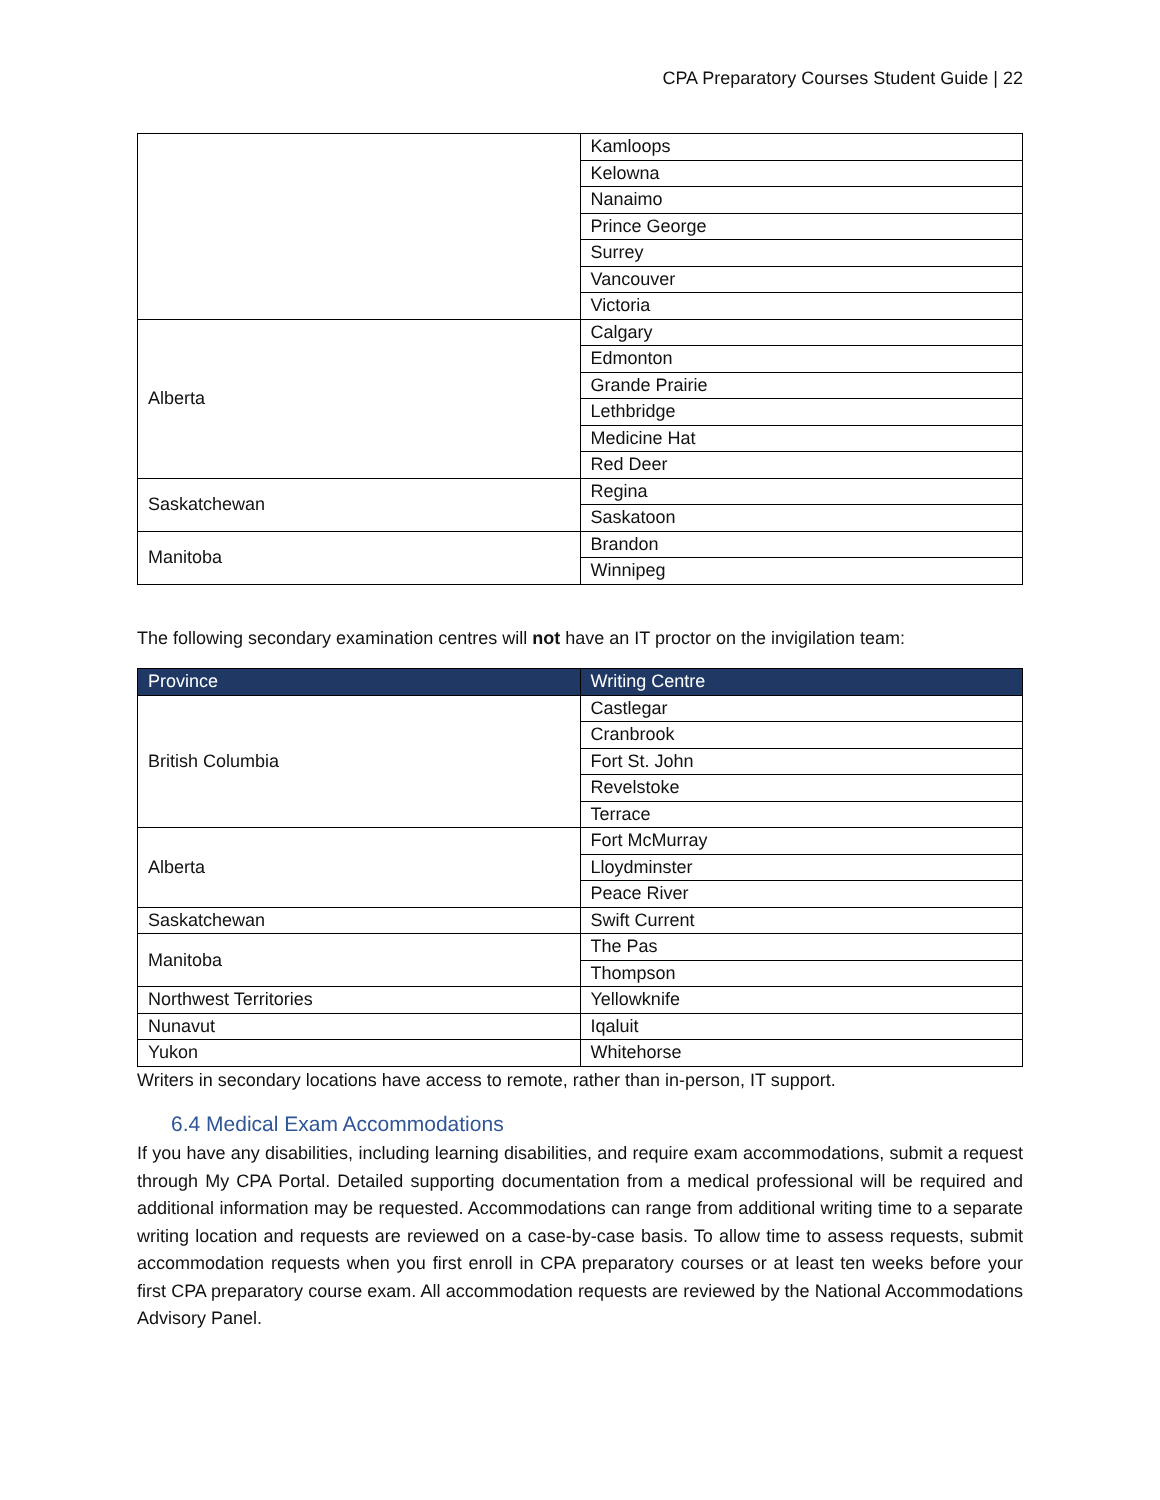CPA Preparatory Courses Student Guide | 22
| | Kamloops |
| | Kelowna |
| | Nanaimo |
| | Prince George |
| | Surrey |
| | Vancouver |
| | Victoria |
| Alberta | Calgary |
| | Edmonton |
| | Grande Prairie |
| | Lethbridge |
| | Medicine Hat |
| | Red Deer |
| Saskatchewan | Regina |
| | Saskatoon |
| Manitoba | Brandon |
| | Winnipeg |
The following secondary examination centres will not have an IT proctor on the invigilation team:
| Province | Writing Centre |
| --- | --- |
| British Columbia | Castlegar |
| | Cranbrook |
| | Fort St. John |
| | Revelstoke |
| | Terrace |
| Alberta | Fort McMurray |
| | Lloydminster |
| | Peace River |
| Saskatchewan | Swift Current |
| Manitoba | The Pas |
| | Thompson |
| Northwest Territories | Yellowknife |
| Nunavut | Iqaluit |
| Yukon | Whitehorse |
Writers in secondary locations have access to remote, rather than in-person, IT support.
6.4 Medical Exam Accommodations
If you have any disabilities, including learning disabilities, and require exam accommodations, submit a request through My CPA Portal. Detailed supporting documentation from a medical professional will be required and additional information may be requested. Accommodations can range from additional writing time to a separate writing location and requests are reviewed on a case-by-case basis. To allow time to assess requests, submit accommodation requests when you first enroll in CPA preparatory courses or at least ten weeks before your first CPA preparatory course exam. All accommodation requests are reviewed by the National Accommodations Advisory Panel.